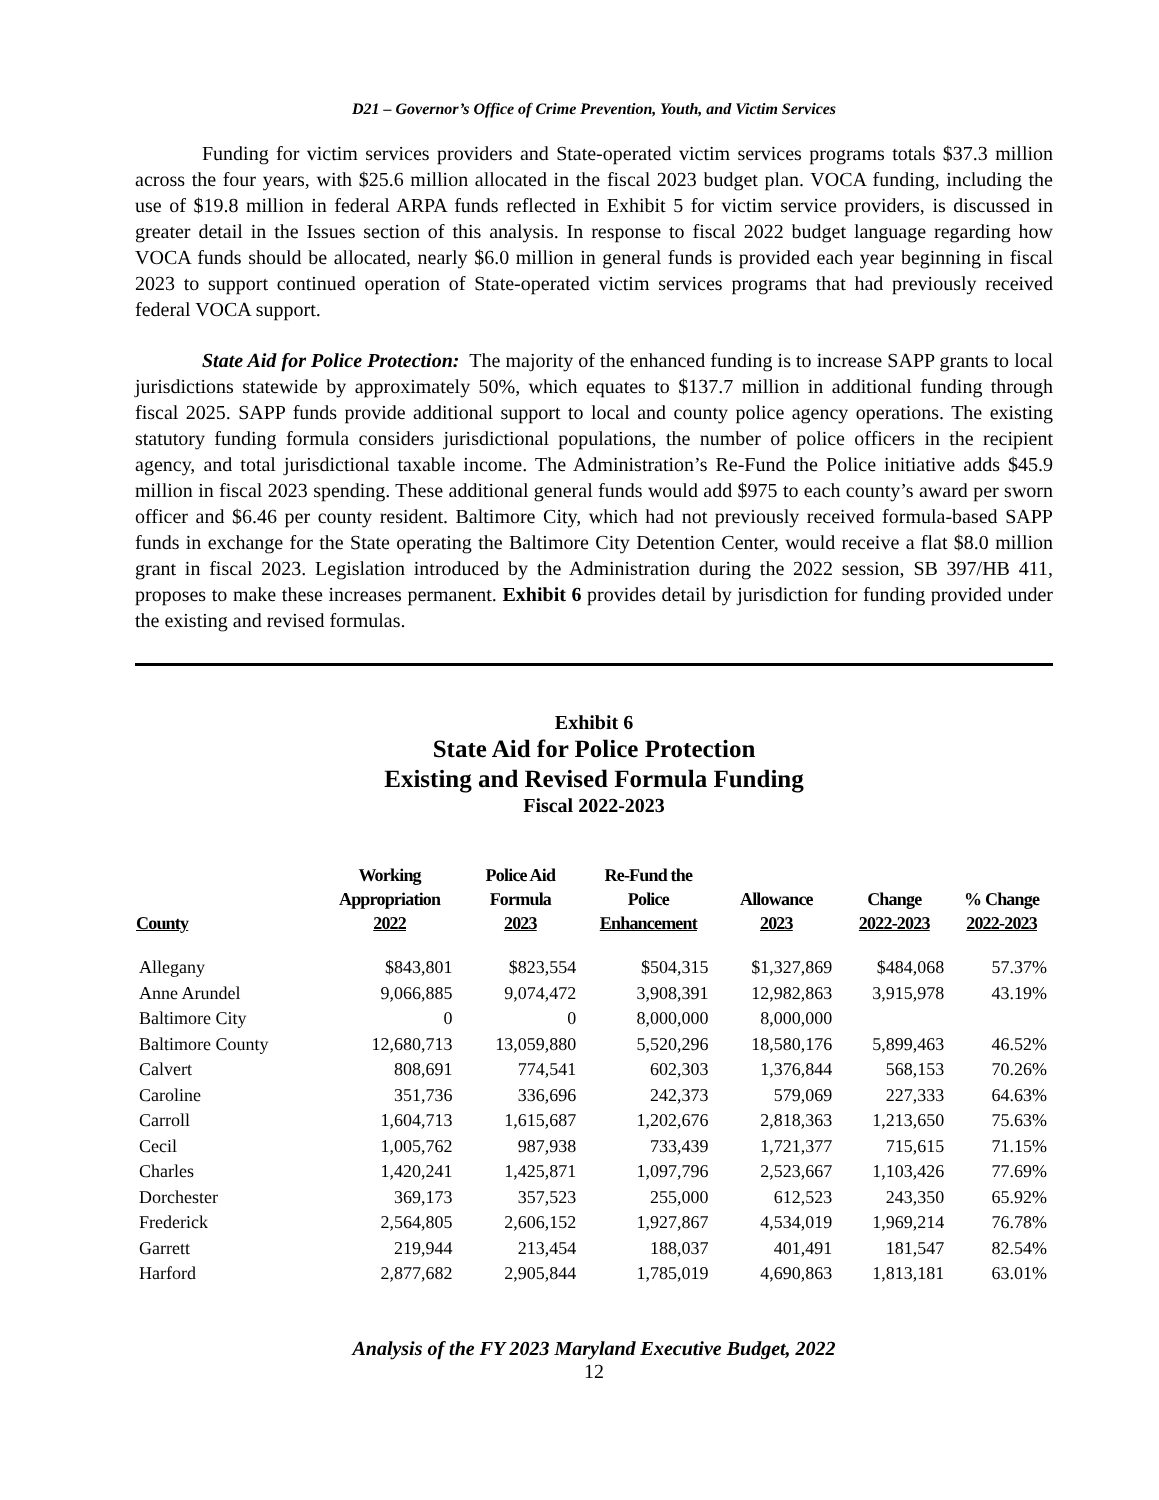D21 – Governor’s Office of Crime Prevention, Youth, and Victim Services
Funding for victim services providers and State-operated victim services programs totals $37.3 million across the four years, with $25.6 million allocated in the fiscal 2023 budget plan. VOCA funding, including the use of $19.8 million in federal ARPA funds reflected in Exhibit 5 for victim service providers, is discussed in greater detail in the Issues section of this analysis. In response to fiscal 2022 budget language regarding how VOCA funds should be allocated, nearly $6.0 million in general funds is provided each year beginning in fiscal 2023 to support continued operation of State-operated victim services programs that had previously received federal VOCA support.
State Aid for Police Protection: The majority of the enhanced funding is to increase SAPP grants to local jurisdictions statewide by approximately 50%, which equates to $137.7 million in additional funding through fiscal 2025. SAPP funds provide additional support to local and county police agency operations. The existing statutory funding formula considers jurisdictional populations, the number of police officers in the recipient agency, and total jurisdictional taxable income. The Administration’s Re-Fund the Police initiative adds $45.9 million in fiscal 2023 spending. These additional general funds would add $975 to each county’s award per sworn officer and $6.46 per county resident. Baltimore City, which had not previously received formula-based SAPP funds in exchange for the State operating the Baltimore City Detention Center, would receive a flat $8.0 million grant in fiscal 2023. Legislation introduced by the Administration during the 2022 session, SB 397/HB 411, proposes to make these increases permanent. Exhibit 6 provides detail by jurisdiction for funding provided under the existing and revised formulas.
Exhibit 6
State Aid for Police Protection
Existing and Revised Formula Funding
Fiscal 2022-2023
| County | Working Appropriation 2022 | Police Aid Formula 2023 | Re-Fund the Police Enhancement | Allowance 2023 | Change 2022-2023 | % Change 2022-2023 |
| --- | --- | --- | --- | --- | --- | --- |
| Allegany | $843,801 | $823,554 | $504,315 | $1,327,869 | $484,068 | 57.37% |
| Anne Arundel | 9,066,885 | 9,074,472 | 3,908,391 | 12,982,863 | 3,915,978 | 43.19% |
| Baltimore City | 0 | 0 | 8,000,000 | 8,000,000 | | |
| Baltimore County | 12,680,713 | 13,059,880 | 5,520,296 | 18,580,176 | 5,899,463 | 46.52% |
| Calvert | 808,691 | 774,541 | 602,303 | 1,376,844 | 568,153 | 70.26% |
| Caroline | 351,736 | 336,696 | 242,373 | 579,069 | 227,333 | 64.63% |
| Carroll | 1,604,713 | 1,615,687 | 1,202,676 | 2,818,363 | 1,213,650 | 75.63% |
| Cecil | 1,005,762 | 987,938 | 733,439 | 1,721,377 | 715,615 | 71.15% |
| Charles | 1,420,241 | 1,425,871 | 1,097,796 | 2,523,667 | 1,103,426 | 77.69% |
| Dorchester | 369,173 | 357,523 | 255,000 | 612,523 | 243,350 | 65.92% |
| Frederick | 2,564,805 | 2,606,152 | 1,927,867 | 4,534,019 | 1,969,214 | 76.78% |
| Garrett | 219,944 | 213,454 | 188,037 | 401,491 | 181,547 | 82.54% |
| Harford | 2,877,682 | 2,905,844 | 1,785,019 | 4,690,863 | 1,813,181 | 63.01% |
Analysis of the FY 2023 Maryland Executive Budget, 2022
12